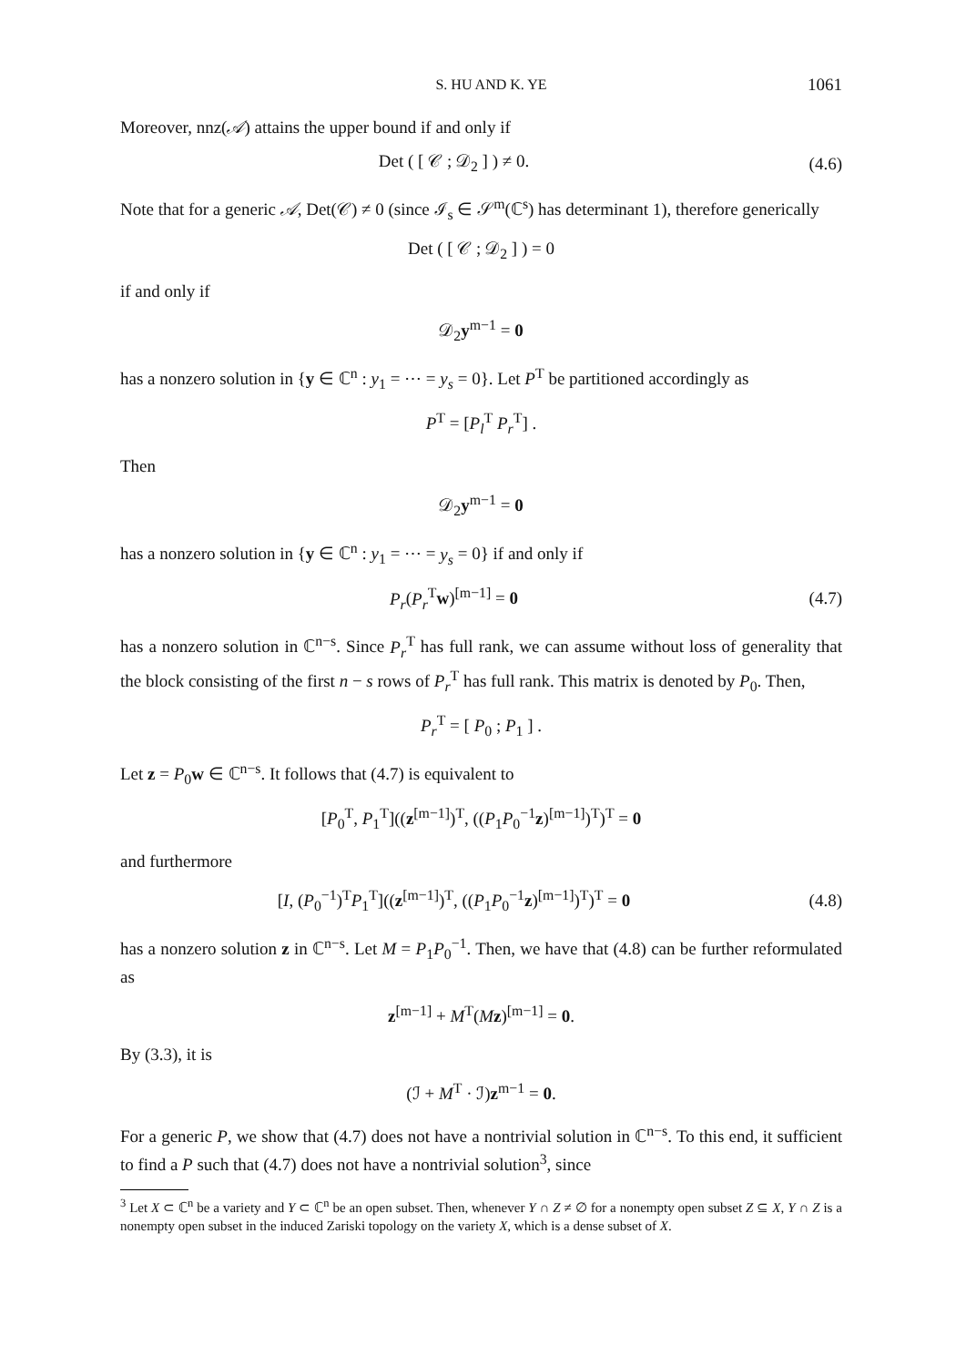S. HU AND K. YE 1061
Moreover, nnz(𝒜) attains the upper bound if and only if
Det ( [ 𝒞 ; 𝒟<sub>2</sub> ] ) ≠ 0. (4.6)
Note that for a generic 𝒜, Det(𝒞) ≠ 0 (since ℐ<sub>s</sub> ∈ 𝒮<sup>m</sup>(ℂ<sup>s</sup>) has determinant 1), therefore generically
Det ( [ 𝒞 ; 𝒟<sub>2</sub> ] ) = 0
if and only if
𝒟<sub>2</sub>y<sup>m−1</sup> = 0
has a nonzero solution in {y ∈ ℂ<sup>n</sup> : y<sub>1</sub> = ⋯ = y<sub>s</sub> = 0}. Let P<sup>T</sup> be partitioned accordingly as
P<sup>T</sup> = [P<sub>l</sub><sup>T</sup> P<sub>r</sub><sup>T</sup>] .
Then
𝒟<sub>2</sub>y<sup>m−1</sup> = 0
has a nonzero solution in {y ∈ ℂ<sup>n</sup> : y<sub>1</sub> = ⋯ = y<sub>s</sub> = 0} if and only if
P<sub>r</sub>(P<sub>r</sub><sup>T</sup>w)<sup>[m−1]</sup> = 0 (4.7)
has a nonzero solution in ℂ<sup>n−s</sup>. Since P<sub>r</sub><sup>T</sup> has full rank, we can assume without loss of generality that the block consisting of the first n − s rows of P<sub>r</sub><sup>T</sup> has full rank. This matrix is denoted by P<sub>0</sub>. Then,
P<sub>r</sub><sup>T</sup> = [ P<sub>0</sub> ; P<sub>1</sub> ] .
Let z = P<sub>0</sub>w ∈ ℂ<sup>n−s</sup>. It follows that (4.7) is equivalent to
[P<sub>0</sub><sup>T</sup>, P<sub>1</sub><sup>T</sup>]((z<sup>[m−1]</sup>)<sup>T</sup>, ((P<sub>1</sub>P<sub>0</sub><sup>−1</sup>z)<sup>[m−1]</sup>)<sup>T</sup>)<sup>T</sup> = 0
and furthermore
[I, (P<sub>0</sub><sup>−1</sup>)<sup>T</sup>P<sub>1</sub><sup>T</sup>]((z<sup>[m−1]</sup>)<sup>T</sup>, ((P<sub>1</sub>P<sub>0</sub><sup>−1</sup>z)<sup>[m−1]</sup>)<sup>T</sup>)<sup>T</sup> = 0 (4.8)
has a nonzero solution z in ℂ<sup>n−s</sup>. Let M = P<sub>1</sub>P<sub>0</sub><sup>−1</sup>. Then, we have that (4.8) can be further reformulated as
z<sup>[m−1]</sup> + M<sup>T</sup>(Mz)<sup>[m−1]</sup> = 0.
By (3.3), it is
(ℐ + M<sup>T</sup> · ℐ)z<sup>m−1</sup> = 0.
For a generic P, we show that (4.7) does not have a nontrivial solution in ℂ<sup>n−s</sup>. To this end, it sufficient to find a P such that (4.7) does not have a nontrivial solution<sup>3</sup>, since
<sup>3</sup> Let X ⊂ ℂ<sup>n</sup> be a variety and Y ⊂ ℂ<sup>n</sup> be an open subset. Then, whenever Y ∩ Z ≠ ∅ for a nonempty open subset Z ⊆ X, Y ∩ Z is a nonempty open subset in the induced Zariski topology on the variety X, which is a dense subset of X.